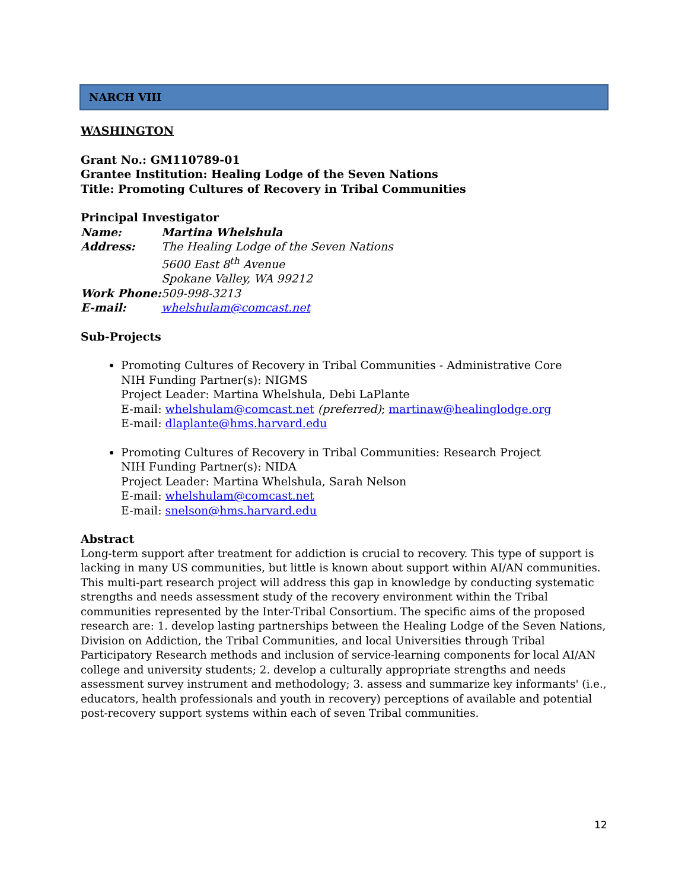NARCH VIII
WASHINGTON
Grant No.: GM110789-01
Grantee Institution: Healing Lodge of the Seven Nations
Title: Promoting Cultures of Recovery in Tribal Communities
Principal Investigator
Name: Martina Whelshula
Address: The Healing Lodge of the Seven Nations
5600 East 8<sup>th</sup> Avenue
Spokane Valley, WA 99212
Work Phone: 509-998-3213
E-mail: whelshulam@comcast.net
Sub-Projects
Promoting Cultures of Recovery in Tribal Communities - Administrative Core
NIH Funding Partner(s): NIGMS
Project Leader: Martina Whelshula, Debi LaPlante
E-mail: whelshulam@comcast.net (preferred); martinaw@healinglodge.org
E-mail: dlaplante@hms.harvard.edu
Promoting Cultures of Recovery in Tribal Communities: Research Project
NIH Funding Partner(s): NIDA
Project Leader: Martina Whelshula, Sarah Nelson
E-mail: whelshulam@comcast.net
E-mail: snelson@hms.harvard.edu
Abstract
Long-term support after treatment for addiction is crucial to recovery. This type of support is lacking in many US communities, but little is known about support within AI/AN communities. This multi-part research project will address this gap in knowledge by conducting systematic strengths and needs assessment study of the recovery environment within the Tribal communities represented by the Inter-Tribal Consortium. The specific aims of the proposed research are: 1. develop lasting partnerships between the Healing Lodge of the Seven Nations, Division on Addiction, the Tribal Communities, and local Universities through Tribal Participatory Research methods and inclusion of service-learning components for local AI/AN college and university students; 2. develop a culturally appropriate strengths and needs assessment survey instrument and methodology; 3. assess and summarize key informants' (i.e., educators, health professionals and youth in recovery) perceptions of available and potential post-recovery support systems within each of seven Tribal communities.
12